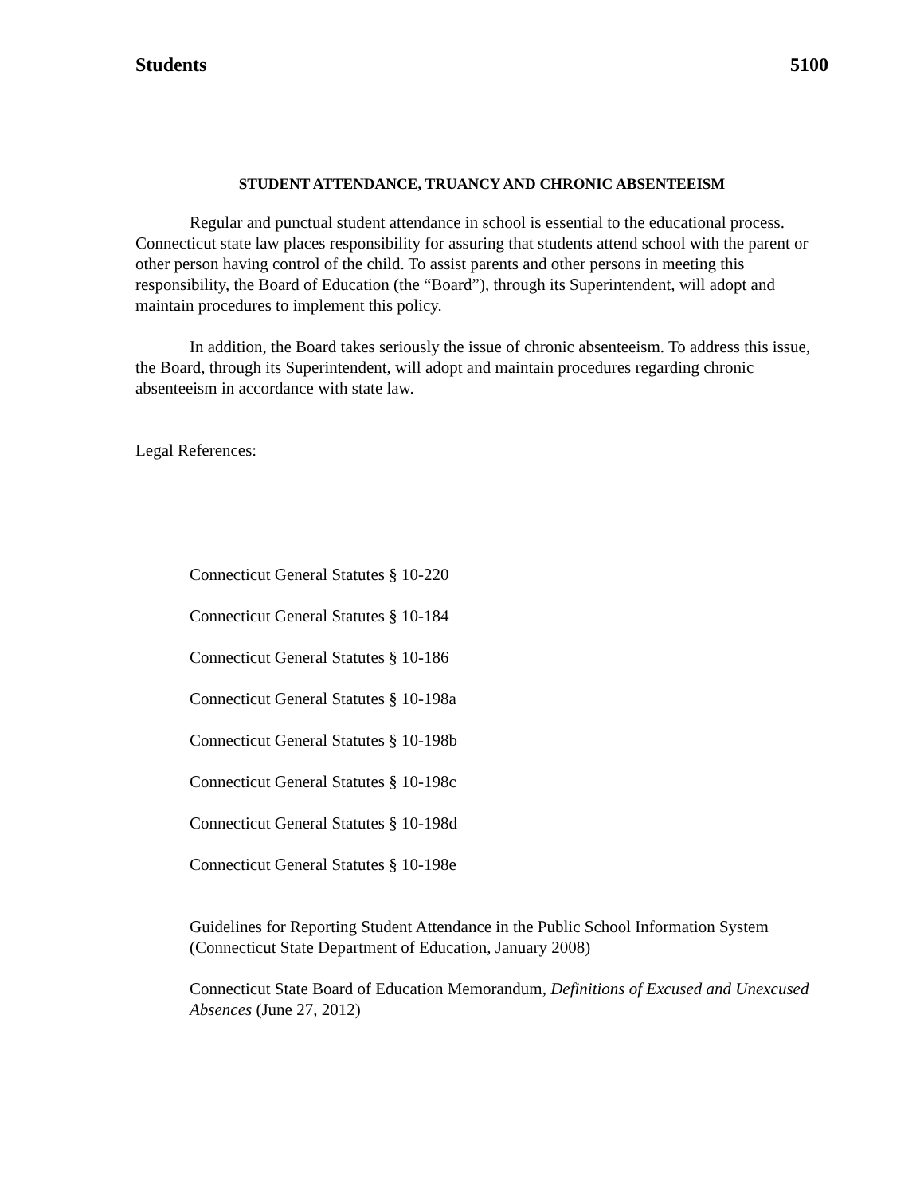Students 5100
STUDENT ATTENDANCE, TRUANCY AND CHRONIC ABSENTEEISM
Regular and punctual student attendance in school is essential to the educational process. Connecticut state law places responsibility for assuring that students attend school with the parent or other person having control of the child. To assist parents and other persons in meeting this responsibility, the Board of Education (the “Board”), through its Superintendent, will adopt and maintain procedures to implement this policy.
In addition, the Board takes seriously the issue of chronic absenteeism. To address this issue, the Board, through its Superintendent, will adopt and maintain procedures regarding chronic absenteeism in accordance with state law.
Legal References:
Connecticut General Statutes § 10-220
Connecticut General Statutes § 10-184
Connecticut General Statutes § 10-186
Connecticut General Statutes § 10-198a
Connecticut General Statutes § 10-198b
Connecticut General Statutes § 10-198c
Connecticut General Statutes § 10-198d
Connecticut General Statutes § 10-198e
Guidelines for Reporting Student Attendance in the Public School Information System (Connecticut State Department of Education, January 2008)
Connecticut State Board of Education Memorandum, Definitions of Excused and Unexcused Absences (June 27, 2012)